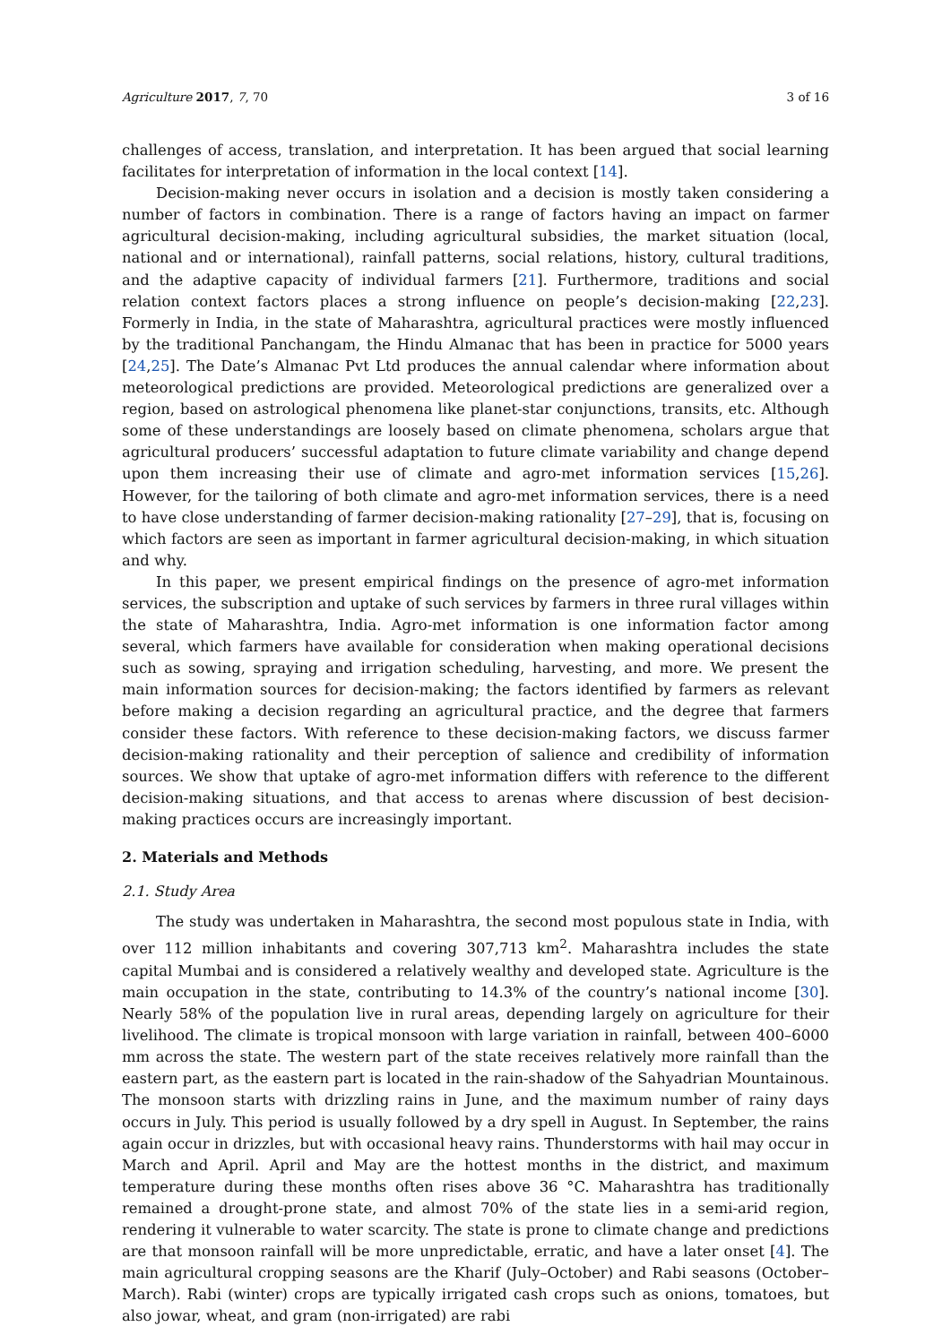Agriculture 2017, 7, 70 3 of 16
challenges of access, translation, and interpretation. It has been argued that social learning facilitates for interpretation of information in the local context [14].
Decision-making never occurs in isolation and a decision is mostly taken considering a number of factors in combination. There is a range of factors having an impact on farmer agricultural decision-making, including agricultural subsidies, the market situation (local, national and or international), rainfall patterns, social relations, history, cultural traditions, and the adaptive capacity of individual farmers [21]. Furthermore, traditions and social relation context factors places a strong influence on people’s decision-making [22,23]. Formerly in India, in the state of Maharashtra, agricultural practices were mostly influenced by the traditional Panchangam, the Hindu Almanac that has been in practice for 5000 years [24,25]. The Date’s Almanac Pvt Ltd produces the annual calendar where information about meteorological predictions are provided. Meteorological predictions are generalized over a region, based on astrological phenomena like planet-star conjunctions, transits, etc. Although some of these understandings are loosely based on climate phenomena, scholars argue that agricultural producers’ successful adaptation to future climate variability and change depend upon them increasing their use of climate and agro-met information services [15,26]. However, for the tailoring of both climate and agro-met information services, there is a need to have close understanding of farmer decision-making rationality [27–29], that is, focusing on which factors are seen as important in farmer agricultural decision-making, in which situation and why.
In this paper, we present empirical findings on the presence of agro-met information services, the subscription and uptake of such services by farmers in three rural villages within the state of Maharashtra, India. Agro-met information is one information factor among several, which farmers have available for consideration when making operational decisions such as sowing, spraying and irrigation scheduling, harvesting, and more. We present the main information sources for decision-making; the factors identified by farmers as relevant before making a decision regarding an agricultural practice, and the degree that farmers consider these factors. With reference to these decision-making factors, we discuss farmer decision-making rationality and their perception of salience and credibility of information sources. We show that uptake of agro-met information differs with reference to the different decision-making situations, and that access to arenas where discussion of best decision-making practices occurs are increasingly important.
2. Materials and Methods
2.1. Study Area
The study was undertaken in Maharashtra, the second most populous state in India, with over 112 million inhabitants and covering 307,713 km<sup>2</sup>. Maharashtra includes the state capital Mumbai and is considered a relatively wealthy and developed state. Agriculture is the main occupation in the state, contributing to 14.3% of the country’s national income [30]. Nearly 58% of the population live in rural areas, depending largely on agriculture for their livelihood. The climate is tropical monsoon with large variation in rainfall, between 400–6000 mm across the state. The western part of the state receives relatively more rainfall than the eastern part, as the eastern part is located in the rain-shadow of the Sahyadrian Mountainous. The monsoon starts with drizzling rains in June, and the maximum number of rainy days occurs in July. This period is usually followed by a dry spell in August. In September, the rains again occur in drizzles, but with occasional heavy rains. Thunderstorms with hail may occur in March and April. April and May are the hottest months in the district, and maximum temperature during these months often rises above 36 °C. Maharashtra has traditionally remained a drought-prone state, and almost 70% of the state lies in a semi-arid region, rendering it vulnerable to water scarcity. The state is prone to climate change and predictions are that monsoon rainfall will be more unpredictable, erratic, and have a later onset [4]. The main agricultural cropping seasons are the Kharif (July–October) and Rabi seasons (October–March). Rabi (winter) crops are typically irrigated cash crops such as onions, tomatoes, but also jowar, wheat, and gram (non-irrigated) are rabi